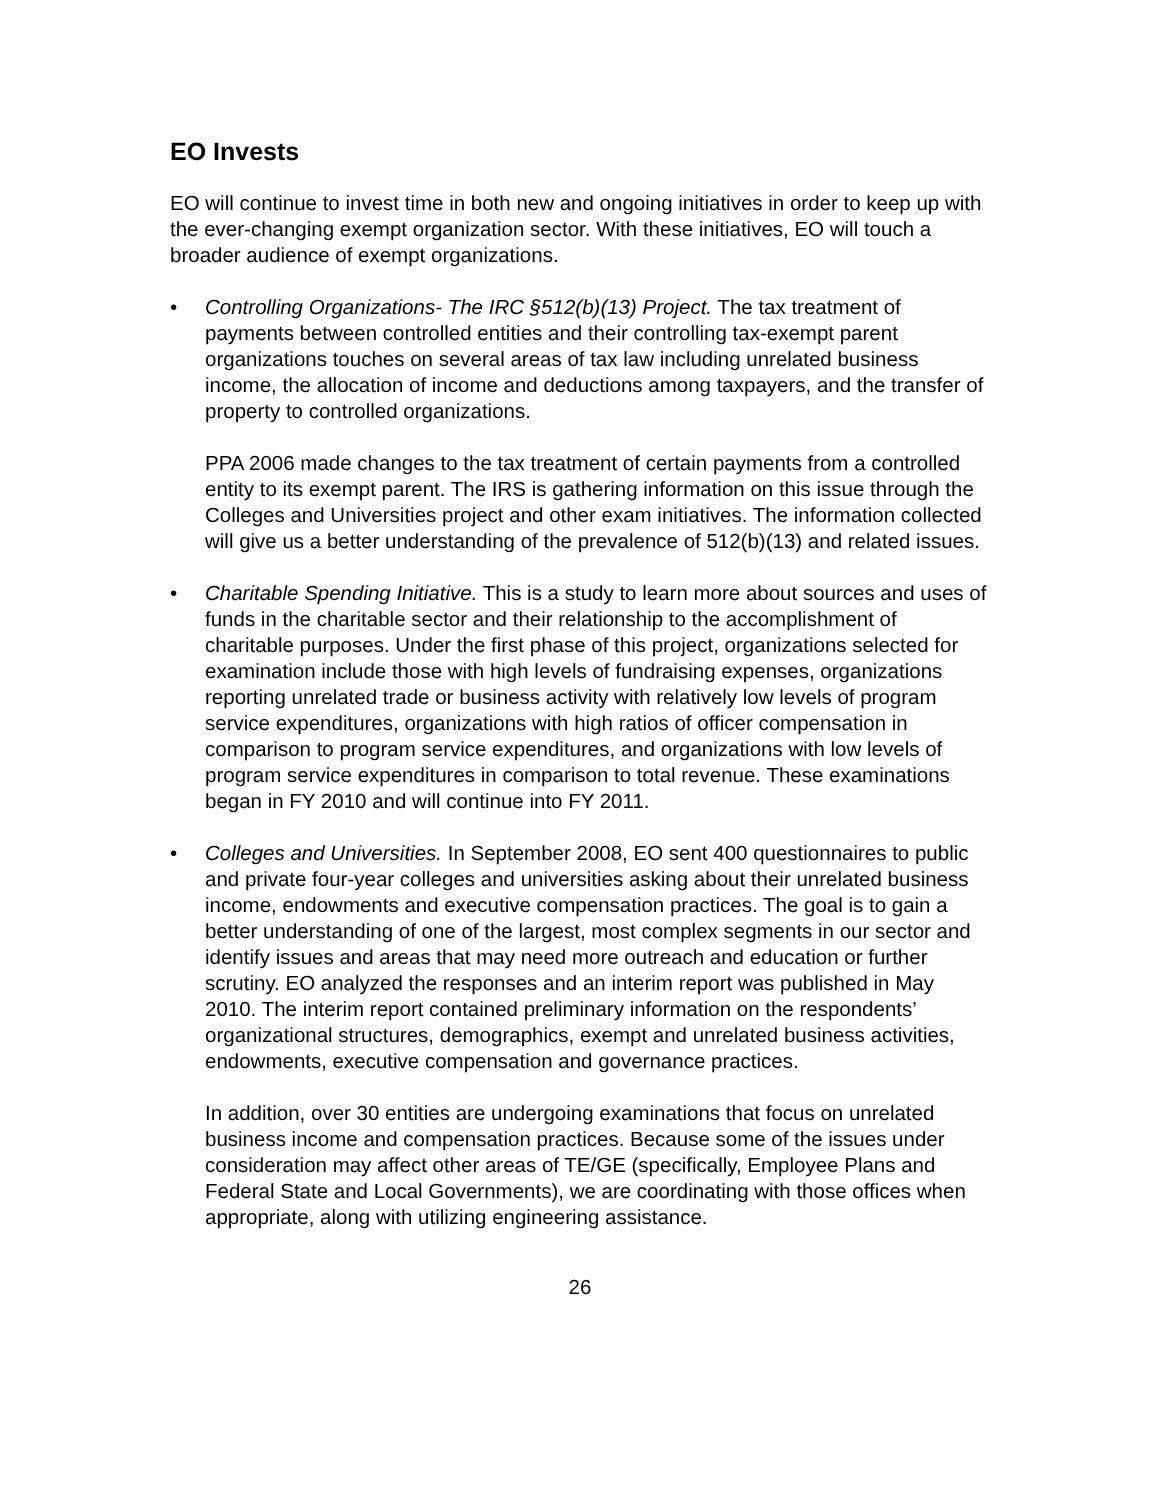EO Invests
EO will continue to invest time in both new and ongoing initiatives in order to keep up with the ever-changing exempt organization sector. With these initiatives, EO will touch a broader audience of exempt organizations.
• Controlling Organizations- The IRC §512(b)(13) Project. The tax treatment of payments between controlled entities and their controlling tax-exempt parent organizations touches on several areas of tax law including unrelated business income, the allocation of income and deductions among taxpayers, and the transfer of property to controlled organizations.
PPA 2006 made changes to the tax treatment of certain payments from a controlled entity to its exempt parent. The IRS is gathering information on this issue through the Colleges and Universities project and other exam initiatives. The information collected will give us a better understanding of the prevalence of 512(b)(13) and related issues.
• Charitable Spending Initiative. This is a study to learn more about sources and uses of funds in the charitable sector and their relationship to the accomplishment of charitable purposes. Under the first phase of this project, organizations selected for examination include those with high levels of fundraising expenses, organizations reporting unrelated trade or business activity with relatively low levels of program service expenditures, organizations with high ratios of officer compensation in comparison to program service expenditures, and organizations with low levels of program service expenditures in comparison to total revenue. These examinations began in FY 2010 and will continue into FY 2011.
• Colleges and Universities. In September 2008, EO sent 400 questionnaires to public and private four-year colleges and universities asking about their unrelated business income, endowments and executive compensation practices. The goal is to gain a better understanding of one of the largest, most complex segments in our sector and identify issues and areas that may need more outreach and education or further scrutiny. EO analyzed the responses and an interim report was published in May 2010. The interim report contained preliminary information on the respondents’ organizational structures, demographics, exempt and unrelated business activities, endowments, executive compensation and governance practices.
In addition, over 30 entities are undergoing examinations that focus on unrelated business income and compensation practices. Because some of the issues under consideration may affect other areas of TE/GE (specifically, Employee Plans and Federal State and Local Governments), we are coordinating with those offices when appropriate, along with utilizing engineering assistance.
26